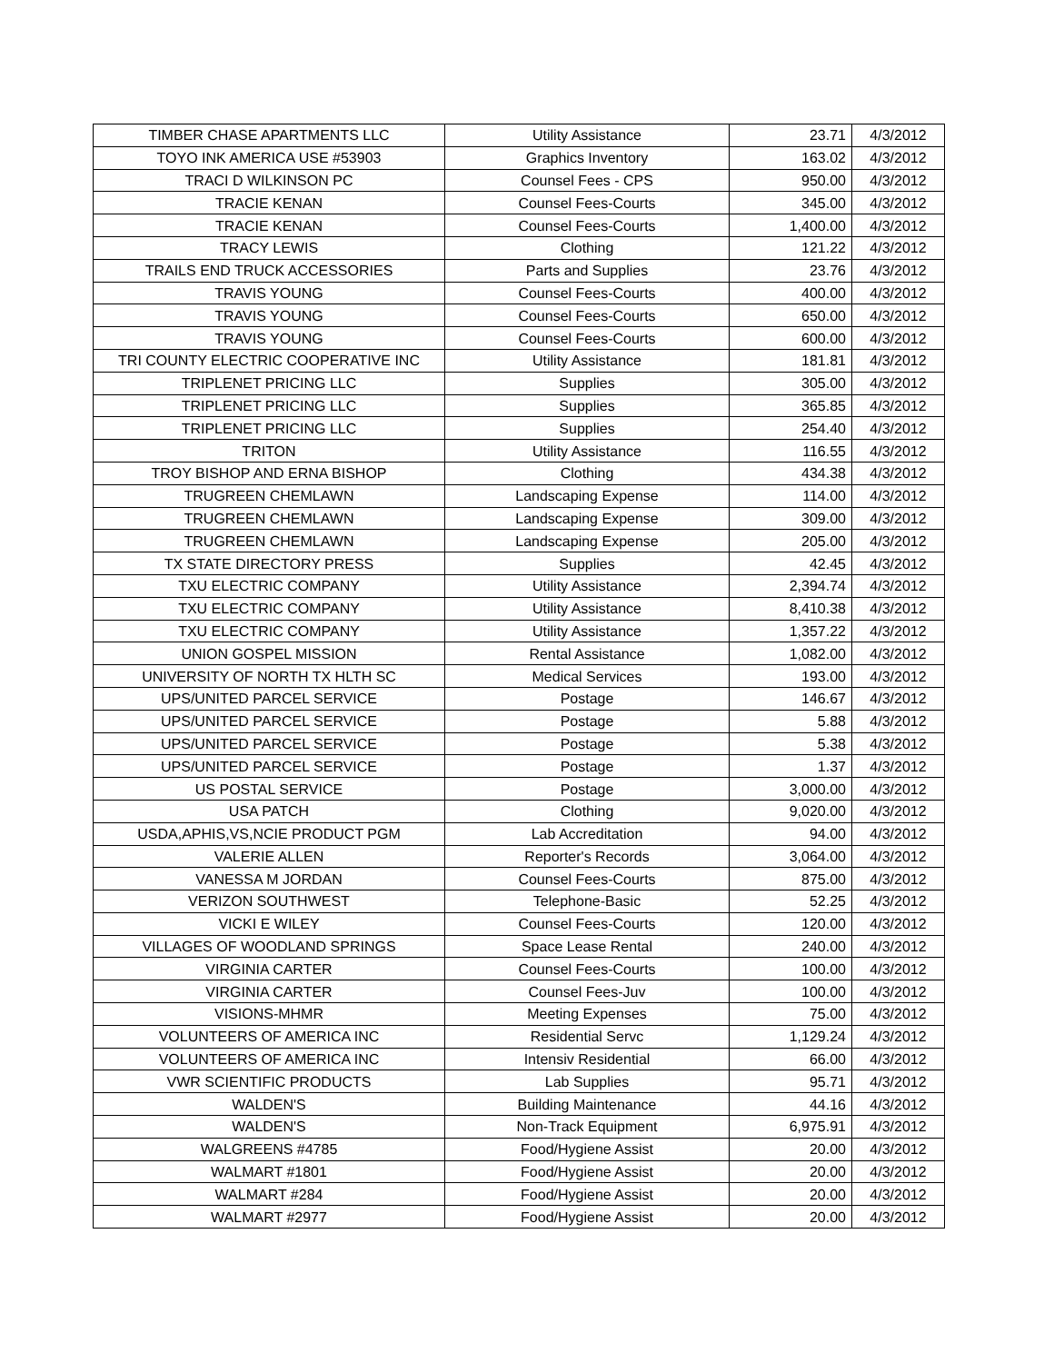| TIMBER CHASE APARTMENTS LLC | Utility Assistance | 23.71 | 4/3/2012 |
| TOYO INK AMERICA USE #53903 | Graphics Inventory | 163.02 | 4/3/2012 |
| TRACI D WILKINSON PC | Counsel Fees - CPS | 950.00 | 4/3/2012 |
| TRACIE KENAN | Counsel Fees-Courts | 345.00 | 4/3/2012 |
| TRACIE KENAN | Counsel Fees-Courts | 1,400.00 | 4/3/2012 |
| TRACY LEWIS | Clothing | 121.22 | 4/3/2012 |
| TRAILS END TRUCK ACCESSORIES | Parts and Supplies | 23.76 | 4/3/2012 |
| TRAVIS YOUNG | Counsel Fees-Courts | 400.00 | 4/3/2012 |
| TRAVIS YOUNG | Counsel Fees-Courts | 650.00 | 4/3/2012 |
| TRAVIS YOUNG | Counsel Fees-Courts | 600.00 | 4/3/2012 |
| TRI COUNTY ELECTRIC COOPERATIVE INC | Utility Assistance | 181.81 | 4/3/2012 |
| TRIPLENET PRICING LLC | Supplies | 305.00 | 4/3/2012 |
| TRIPLENET PRICING LLC | Supplies | 365.85 | 4/3/2012 |
| TRIPLENET PRICING LLC | Supplies | 254.40 | 4/3/2012 |
| TRITON | Utility Assistance | 116.55 | 4/3/2012 |
| TROY BISHOP AND ERNA BISHOP | Clothing | 434.38 | 4/3/2012 |
| TRUGREEN CHEMLAWN | Landscaping Expense | 114.00 | 4/3/2012 |
| TRUGREEN CHEMLAWN | Landscaping Expense | 309.00 | 4/3/2012 |
| TRUGREEN CHEMLAWN | Landscaping Expense | 205.00 | 4/3/2012 |
| TX STATE DIRECTORY PRESS | Supplies | 42.45 | 4/3/2012 |
| TXU ELECTRIC COMPANY | Utility Assistance | 2,394.74 | 4/3/2012 |
| TXU ELECTRIC COMPANY | Utility Assistance | 8,410.38 | 4/3/2012 |
| TXU ELECTRIC COMPANY | Utility Assistance | 1,357.22 | 4/3/2012 |
| UNION GOSPEL MISSION | Rental Assistance | 1,082.00 | 4/3/2012 |
| UNIVERSITY OF NORTH TX HLTH SC | Medical Services | 193.00 | 4/3/2012 |
| UPS/UNITED PARCEL SERVICE | Postage | 146.67 | 4/3/2012 |
| UPS/UNITED PARCEL SERVICE | Postage | 5.88 | 4/3/2012 |
| UPS/UNITED PARCEL SERVICE | Postage | 5.38 | 4/3/2012 |
| UPS/UNITED PARCEL SERVICE | Postage | 1.37 | 4/3/2012 |
| US POSTAL SERVICE | Postage | 3,000.00 | 4/3/2012 |
| USA PATCH | Clothing | 9,020.00 | 4/3/2012 |
| USDA,APHIS,VS,NCIE PRODUCT PGM | Lab Accreditation | 94.00 | 4/3/2012 |
| VALERIE ALLEN | Reporter's Records | 3,064.00 | 4/3/2012 |
| VANESSA M JORDAN | Counsel Fees-Courts | 875.00 | 4/3/2012 |
| VERIZON SOUTHWEST | Telephone-Basic | 52.25 | 4/3/2012 |
| VICKI E WILEY | Counsel Fees-Courts | 120.00 | 4/3/2012 |
| VILLAGES OF WOODLAND SPRINGS | Space Lease Rental | 240.00 | 4/3/2012 |
| VIRGINIA CARTER | Counsel Fees-Courts | 100.00 | 4/3/2012 |
| VIRGINIA CARTER | Counsel Fees-Juv | 100.00 | 4/3/2012 |
| VISIONS-MHMR | Meeting Expenses | 75.00 | 4/3/2012 |
| VOLUNTEERS OF AMERICA INC | Residential Servc | 1,129.24 | 4/3/2012 |
| VOLUNTEERS OF AMERICA INC | Intensiv Residential | 66.00 | 4/3/2012 |
| VWR SCIENTIFIC PRODUCTS | Lab Supplies | 95.71 | 4/3/2012 |
| WALDEN'S | Building Maintenance | 44.16 | 4/3/2012 |
| WALDEN'S | Non-Track Equipment | 6,975.91 | 4/3/2012 |
| WALGREENS #4785 | Food/Hygiene Assist | 20.00 | 4/3/2012 |
| WALMART #1801 | Food/Hygiene Assist | 20.00 | 4/3/2012 |
| WALMART #284 | Food/Hygiene Assist | 20.00 | 4/3/2012 |
| WALMART #2977 | Food/Hygiene Assist | 20.00 | 4/3/2012 |